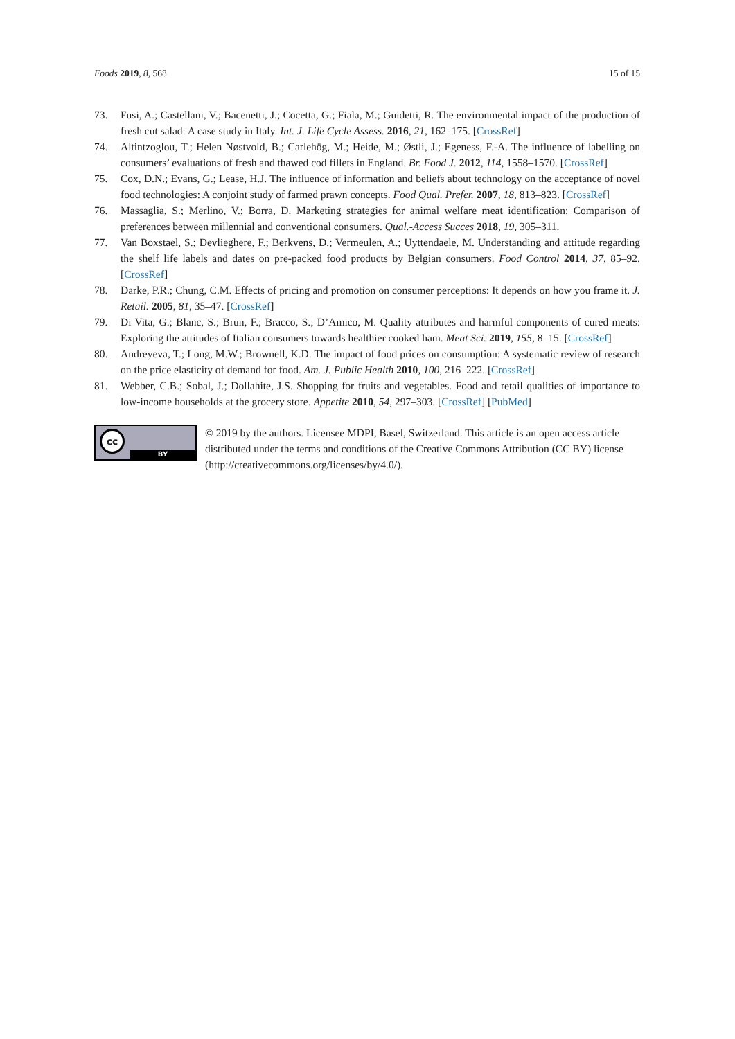Foods 2019, 8, 568 15 of 15
73. Fusi, A.; Castellani, V.; Bacenetti, J.; Cocetta, G.; Fiala, M.; Guidetti, R. The environmental impact of the production of fresh cut salad: A case study in Italy. Int. J. Life Cycle Assess. 2016, 21, 162–175. [CrossRef]
74. Altintzoglou, T.; Helen Nøstvold, B.; Carlehög, M.; Heide, M.; Østli, J.; Egeness, F.-A. The influence of labelling on consumers’ evaluations of fresh and thawed cod fillets in England. Br. Food J. 2012, 114, 1558–1570. [CrossRef]
75. Cox, D.N.; Evans, G.; Lease, H.J. The influence of information and beliefs about technology on the acceptance of novel food technologies: A conjoint study of farmed prawn concepts. Food Qual. Prefer. 2007, 18, 813–823. [CrossRef]
76. Massaglia, S.; Merlino, V.; Borra, D. Marketing strategies for animal welfare meat identification: Comparison of preferences between millennial and conventional consumers. Qual.-Access Succes 2018, 19, 305–311.
77. Van Boxstael, S.; Devlieghere, F.; Berkvens, D.; Vermeulen, A.; Uyttendaele, M. Understanding and attitude regarding the shelf life labels and dates on pre-packed food products by Belgian consumers. Food Control 2014, 37, 85–92. [CrossRef]
78. Darke, P.R.; Chung, C.M. Effects of pricing and promotion on consumer perceptions: It depends on how you frame it. J. Retail. 2005, 81, 35–47. [CrossRef]
79. Di Vita, G.; Blanc, S.; Brun, F.; Bracco, S.; D’Amico, M. Quality attributes and harmful components of cured meats: Exploring the attitudes of Italian consumers towards healthier cooked ham. Meat Sci. 2019, 155, 8–15. [CrossRef]
80. Andreyeva, T.; Long, M.W.; Brownell, K.D. The impact of food prices on consumption: A systematic review of research on the price elasticity of demand for food. Am. J. Public Health 2010, 100, 216–222. [CrossRef]
81. Webber, C.B.; Sobal, J.; Dollahite, J.S. Shopping for fruits and vegetables. Food and retail qualities of importance to low-income households at the grocery store. Appetite 2010, 54, 297–303. [CrossRef] [PubMed]
cc
BY
© 2019 by the authors. Licensee MDPI, Basel, Switzerland. This article is an open access article distributed under the terms and conditions of the Creative Commons Attribution (CC BY) license (http://creativecommons.org/licenses/by/4.0/).